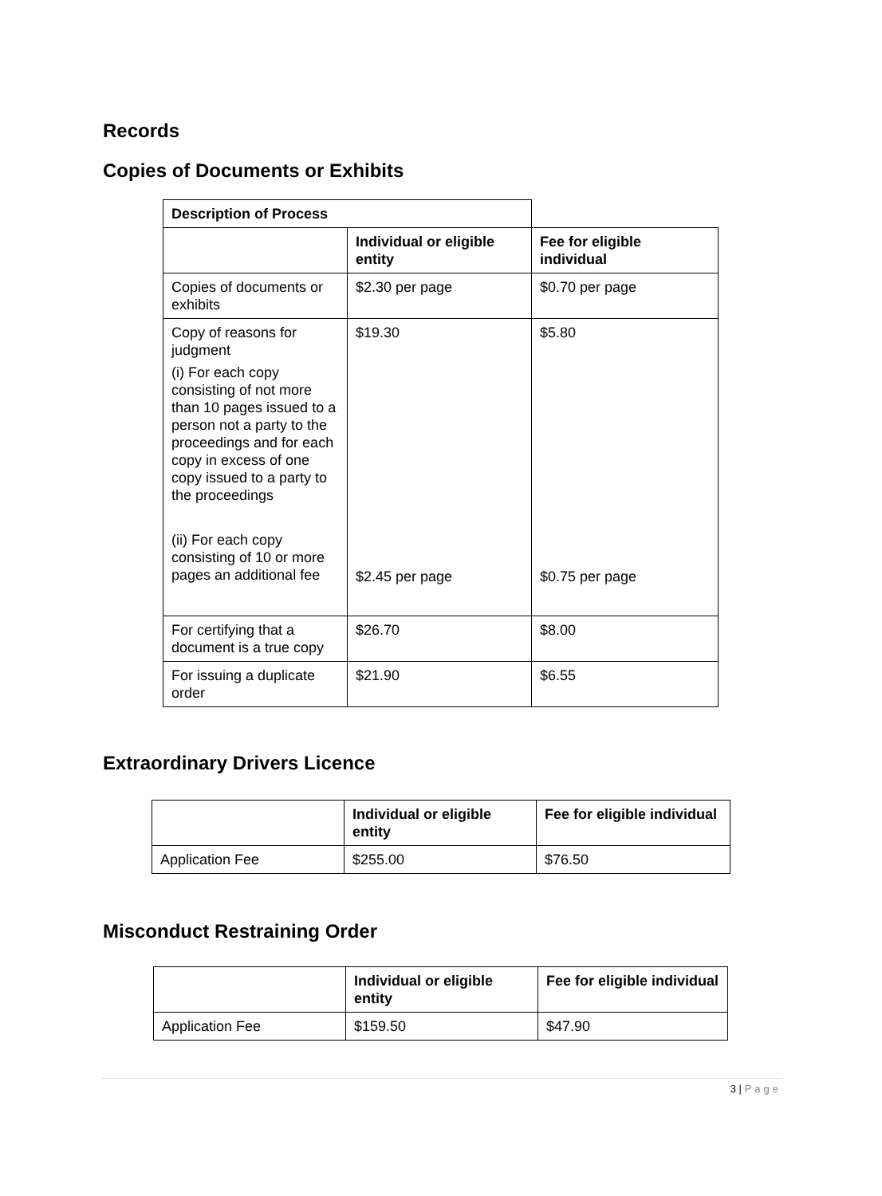Records
Copies of Documents or Exhibits
| Description of Process | | |
| | Individual or eligible entity | Fee for eligible individual |
| Copies of documents or exhibits | $2.30 per page | $0.70 per page |
| Copy of reasons for judgment (i) For each copy consisting of not more than 10 pages issued to a person not a party to the proceedings and for each copy in excess of one copy issued to a party to the proceedings (ii) For each copy consisting of 10 or more pages an additional fee | $19.30 $2.45 per page | $5.80 $0.75 per page |
| For certifying that a document is a true copy | $26.70 | $8.00 |
| For issuing a duplicate order | $21.90 | $6.55 |
Extraordinary Drivers Licence
| | Individual or eligible entity | Fee for eligible individual |
| --- | --- | --- |
| Application Fee | $255.00 | $76.50 |
Misconduct Restraining Order
| | Individual or eligible entity | Fee for eligible individual |
| --- | --- | --- |
| Application Fee | $159.50 | $47.90 |
3 | Page